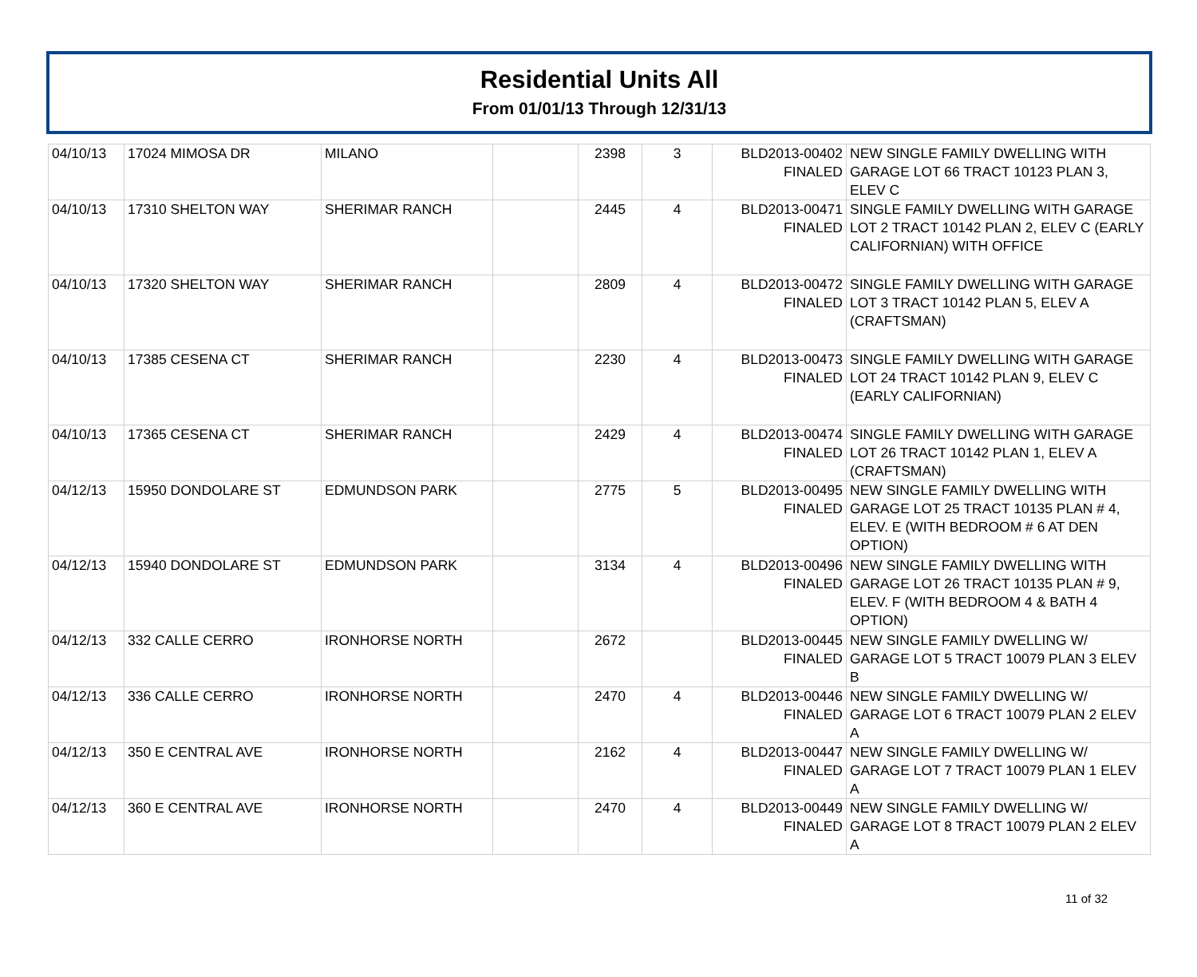Residential Units All
From 01/01/13 Through 12/31/13
| 04/10/13 | 17024 MIMOSA DR | MILANO | | 2398 | 3 | BLD2013-00402 FINALED | NEW SINGLE FAMILY DWELLING WITH GARAGE LOT 66 TRACT 10123 PLAN 3, ELEV C |
| 04/10/13 | 17310 SHELTON WAY | SHERIMAR RANCH | | 2445 | 4 | BLD2013-00471 FINALED | SINGLE FAMILY DWELLING WITH GARAGE LOT 2 TRACT 10142 PLAN 2, ELEV C (EARLY CALIFORNIAN) WITH OFFICE |
| 04/10/13 | 17320 SHELTON WAY | SHERIMAR RANCH | | 2809 | 4 | BLD2013-00472 FINALED | SINGLE FAMILY DWELLING WITH GARAGE LOT 3 TRACT 10142 PLAN 5, ELEV A (CRAFTSMAN) |
| 04/10/13 | 17385 CESENA CT | SHERIMAR RANCH | | 2230 | 4 | BLD2013-00473 FINALED | SINGLE FAMILY DWELLING WITH GARAGE LOT 24 TRACT 10142 PLAN 9, ELEV C (EARLY CALIFORNIAN) |
| 04/10/13 | 17365 CESENA CT | SHERIMAR RANCH | | 2429 | 4 | BLD2013-00474 FINALED | SINGLE FAMILY DWELLING WITH GARAGE LOT 26 TRACT 10142 PLAN 1, ELEV A (CRAFTSMAN) |
| 04/12/13 | 15950 DONDOLARE ST | EDMUNDSON PARK | | 2775 | 5 | BLD2013-00495 FINALED | NEW SINGLE FAMILY DWELLING WITH GARAGE LOT 25 TRACT 10135 PLAN # 4, ELEV. E (WITH BEDROOM # 6 AT DEN OPTION) |
| 04/12/13 | 15940 DONDOLARE ST | EDMUNDSON PARK | | 3134 | 4 | BLD2013-00496 FINALED | NEW SINGLE FAMILY DWELLING WITH GARAGE LOT 26 TRACT 10135 PLAN # 9, ELEV. F (WITH BEDROOM 4 & BATH 4 OPTION) |
| 04/12/13 | 332 CALLE CERRO | IRONHORSE NORTH | | 2672 | | BLD2013-00445 FINALED | NEW SINGLE FAMILY DWELLING W/ GARAGE LOT 5 TRACT 10079 PLAN 3 ELEV B |
| 04/12/13 | 336 CALLE CERRO | IRONHORSE NORTH | | 2470 | 4 | BLD2013-00446 FINALED | NEW SINGLE FAMILY DWELLING W/ GARAGE LOT 6 TRACT 10079 PLAN 2 ELEV A |
| 04/12/13 | 350 E CENTRAL AVE | IRONHORSE NORTH | | 2162 | 4 | BLD2013-00447 FINALED | NEW SINGLE FAMILY DWELLING W/ GARAGE LOT 7 TRACT 10079 PLAN 1 ELEV A |
| 04/12/13 | 360 E CENTRAL AVE | IRONHORSE NORTH | | 2470 | 4 | BLD2013-00449 FINALED | NEW SINGLE FAMILY DWELLING W/ GARAGE LOT 8 TRACT 10079 PLAN 2 ELEV A |
11 of 32